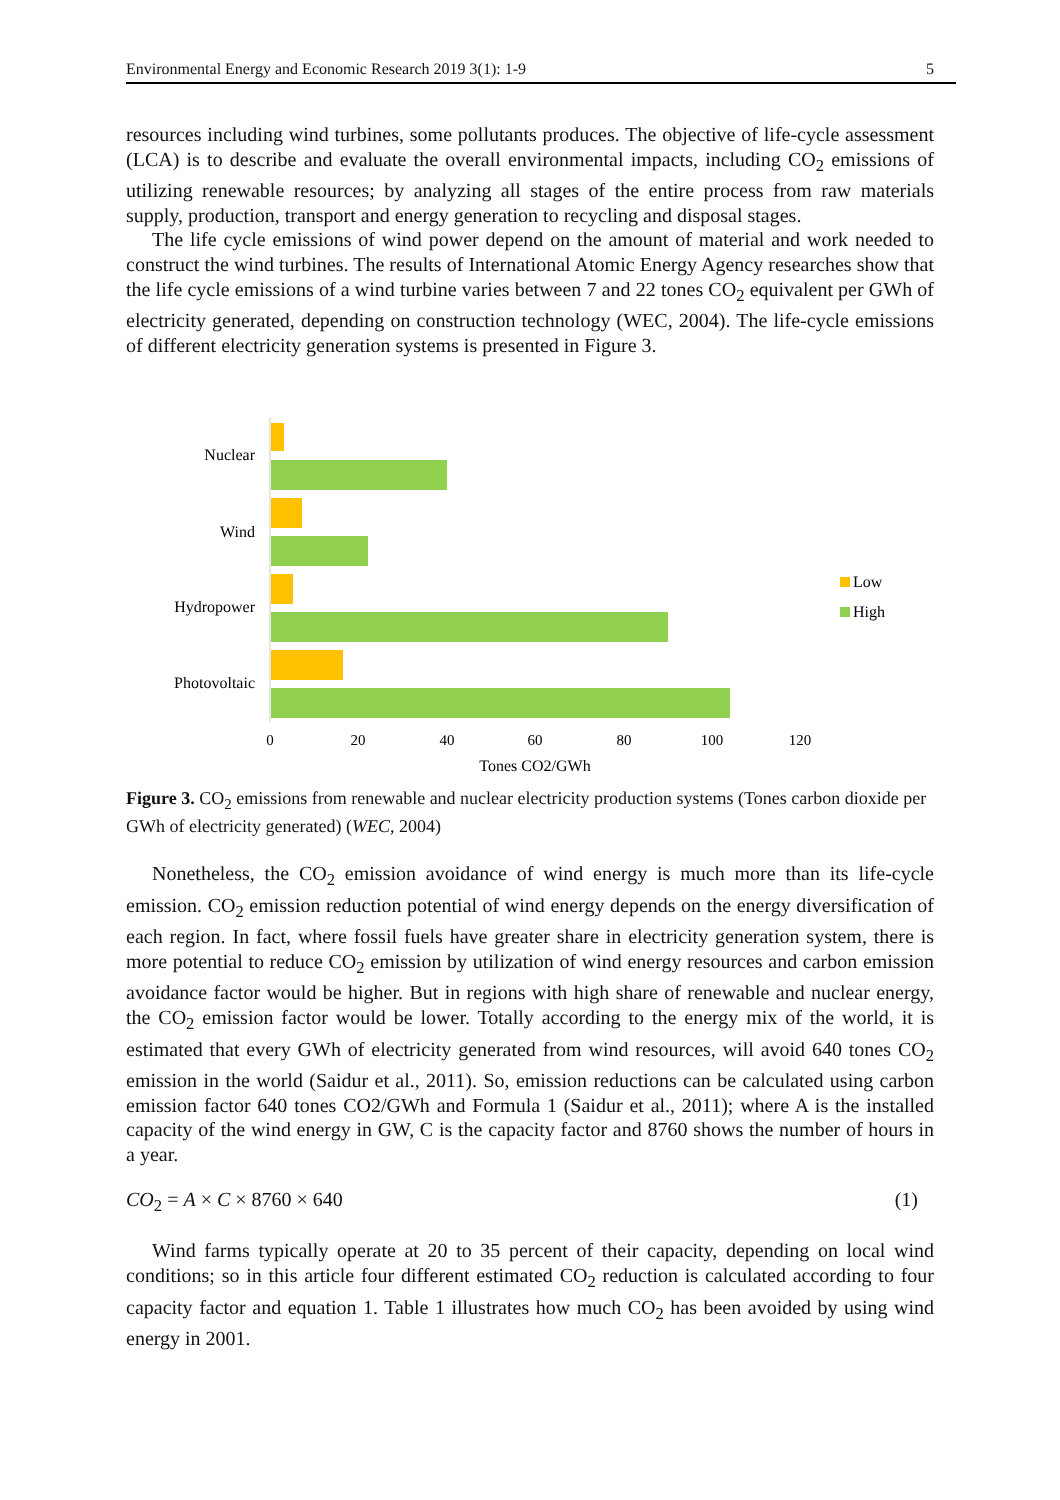Environmental Energy and Economic Research 2019 3(1): 1-9 5
resources including wind turbines, some pollutants produces. The objective of life-cycle assessment (LCA) is to describe and evaluate the overall environmental impacts, including CO<sub>2</sub> emissions of utilizing renewable resources; by analyzing all stages of the entire process from raw materials supply, production, transport and energy generation to recycling and disposal stages.
The life cycle emissions of wind power depend on the amount of material and work needed to construct the wind turbines. The results of International Atomic Energy Agency researches show that the life cycle emissions of a wind turbine varies between 7 and 22 tones CO<sub>2</sub> equivalent per GWh of electricity generated, depending on construction technology (WEC, 2004). The life-cycle emissions of different electricity generation systems is presented in Figure 3.
Nuclear
Wind
Hydropower
Photovoltaic
0
20
40
60
80
100
120
Tones CO2/GWh
Low
High
Figure 3. CO<sub>2</sub> emissions from renewable and nuclear electricity production systems (Tones carbon dioxide per GWh of electricity generated) (WEC, 2004)
Nonetheless, the CO<sub>2</sub> emission avoidance of wind energy is much more than its life-cycle emission. CO<sub>2</sub> emission reduction potential of wind energy depends on the energy diversification of each region. In fact, where fossil fuels have greater share in electricity generation system, there is more potential to reduce CO<sub>2</sub> emission by utilization of wind energy resources and carbon emission avoidance factor would be higher. But in regions with high share of renewable and nuclear energy, the CO<sub>2</sub> emission factor would be lower. Totally according to the energy mix of the world, it is estimated that every GWh of electricity generated from wind resources, will avoid 640 tones CO<sub>2</sub> emission in the world (Saidur et al., 2011). So, emission reductions can be calculated using carbon emission factor 640 tones CO2/GWh and Formula 1 (Saidur et al., 2011); where A is the installed capacity of the wind energy in GW, C is the capacity factor and 8760 shows the number of hours in a year.
CO<sub>2</sub> = A × C × 8760 × 640 (1)
Wind farms typically operate at 20 to 35 percent of their capacity, depending on local wind conditions; so in this article four different estimated CO<sub>2</sub> reduction is calculated according to four capacity factor and equation 1. Table 1 illustrates how much CO<sub>2</sub> has been avoided by using wind energy in 2001.